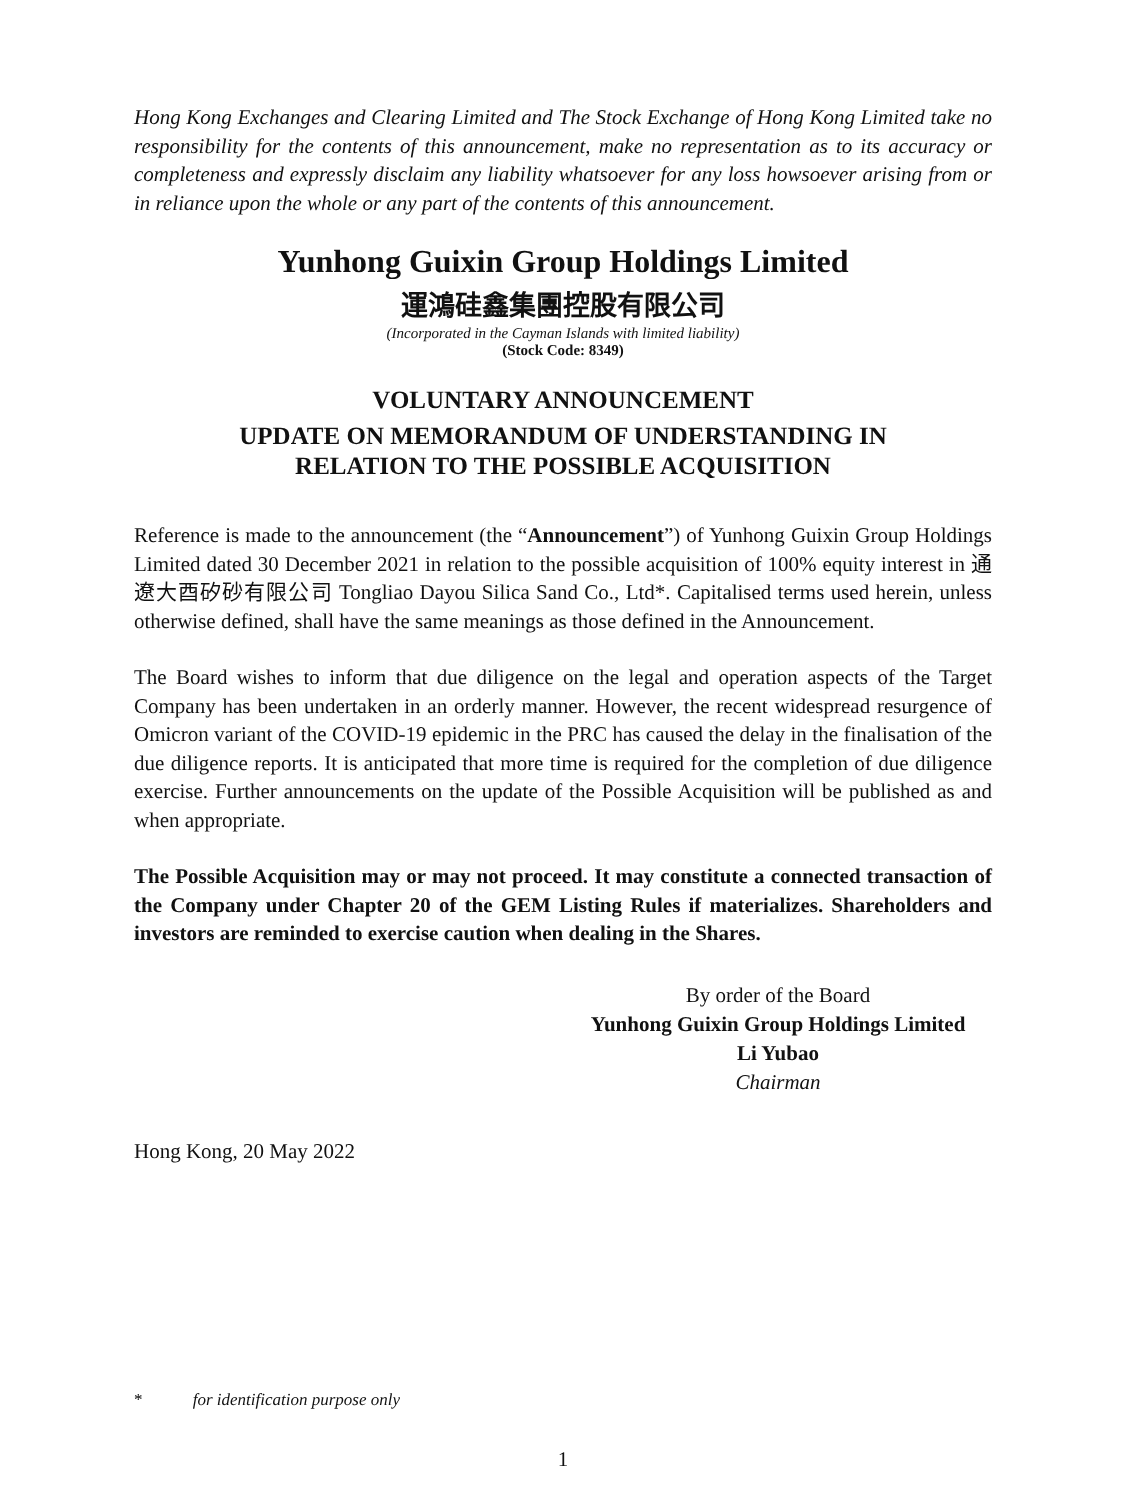Hong Kong Exchanges and Clearing Limited and The Stock Exchange of Hong Kong Limited take no responsibility for the contents of this announcement, make no representation as to its accuracy or completeness and expressly disclaim any liability whatsoever for any loss howsoever arising from or in reliance upon the whole or any part of the contents of this announcement.
Yunhong Guixin Group Holdings Limited
運鴻硅鑫集團控股有限公司
(Incorporated in the Cayman Islands with limited liability)
(Stock Code: 8349)
VOLUNTARY ANNOUNCEMENT
UPDATE ON MEMORANDUM OF UNDERSTANDING IN
RELATION TO THE POSSIBLE ACQUISITION
Reference is made to the announcement (the “Announcement”) of Yunhong Guixin Group Holdings Limited dated 30 December 2021 in relation to the possible acquisition of 100% equity interest in 通遼大酉矽砂有限公司 Tongliao Dayou Silica Sand Co., Ltd*. Capitalised terms used herein, unless otherwise defined, shall have the same meanings as those defined in the Announcement.
The Board wishes to inform that due diligence on the legal and operation aspects of the Target Company has been undertaken in an orderly manner. However, the recent widespread resurgence of Omicron variant of the COVID-19 epidemic in the PRC has caused the delay in the finalisation of the due diligence reports. It is anticipated that more time is required for the completion of due diligence exercise. Further announcements on the update of the Possible Acquisition will be published as and when appropriate.
The Possible Acquisition may or may not proceed. It may constitute a connected transaction of the Company under Chapter 20 of the GEM Listing Rules if materializes. Shareholders and investors are reminded to exercise caution when dealing in the Shares.
By order of the Board
Yunhong Guixin Group Holdings Limited
Li Yubao
Chairman
Hong Kong, 20 May 2022
* for identification purpose only
1